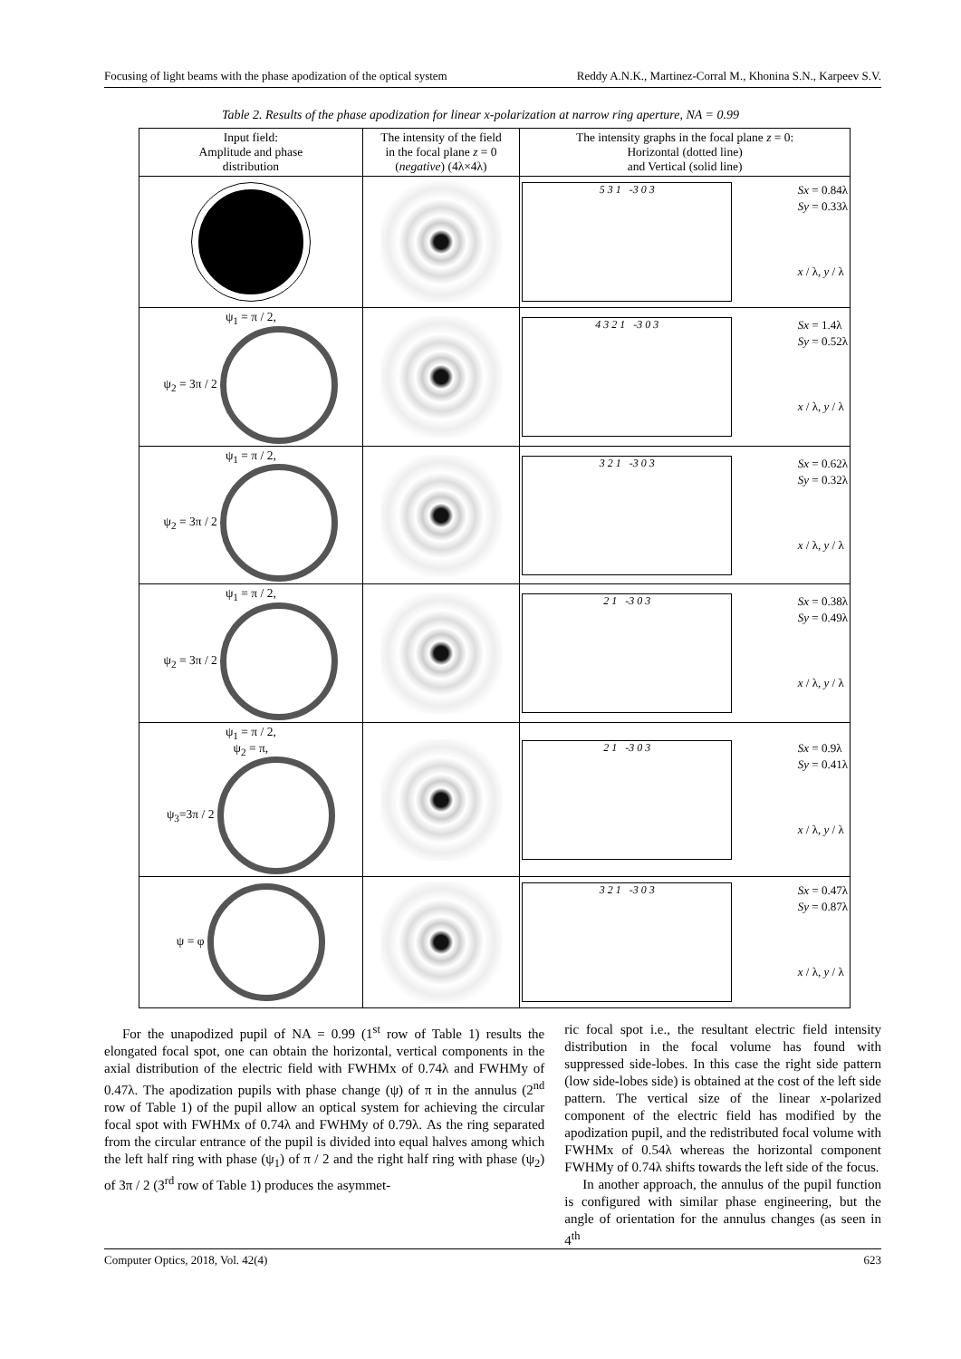Focusing of light beams with the phase apodization of the optical system Reddy A.N.K., Martinez-Corral M., Khonina S.N., Karpeev S.V.
Table 2. Results of the phase apodization for linear x-polarization at narrow ring aperture, NA = 0.99
| Input field: Amplitude and phase distribution | The intensity of the field in the focal plane z = 0 ( negative ) (4λ×4λ) | The intensity graphs in the focal plane z = 0: Horizontal (dotted line) and Vertical (solid line) |
| --- | --- | --- |
| | | 5 3 1 -3 0 3 Sx = 0.84λ Sy = 0.33λ x / λ, y / λ |
| ψ<sub>1</sub> = π / 2, ψ<sub>2</sub> = 3π / 2 | | 4 3 2 1 -3 0 3 Sx = 1.4λ Sy = 0.52λ x / λ, y / λ |
| ψ<sub>1</sub> = π / 2, ψ<sub>2</sub> = 3π / 2 | | 3 2 1 -3 0 3 Sx = 0.62λ Sy = 0.32λ x / λ, y / λ |
| ψ<sub>1</sub> = π / 2, ψ<sub>2</sub> = 3π / 2 | | 2 1 -3 0 3 Sx = 0.38λ Sy = 0.49λ x / λ, y / λ |
| ψ<sub>1</sub> = π / 2, ψ<sub>2</sub> = π, ψ<sub>3</sub>=3π / 2 | | 2 1 -3 0 3 Sx = 0.9λ Sy = 0.41λ x / λ, y / λ |
| ψ = φ | | 3 2 1 -3 0 3 Sx = 0.47λ Sy = 0.87λ x / λ, y / λ |
For the unapodized pupil of NA = 0.99 (1<sup>st</sup> row of Table 1) results the elongated focal spot, one can obtain the horizontal, vertical components in the axial distribution of the electric field with FWHMx of 0.74λ and FWHMy of 0.47λ. The apodization pupils with phase change (ψ) of π in the annulus (2<sup>nd</sup> row of Table 1) of the pupil allow an optical system for achieving the circular focal spot with FWHMx of 0.74λ and FWHMy of 0.79λ. As the ring separated from the circular entrance of the pupil is divided into equal halves among which the left half ring with phase (ψ<sub>1</sub>) of π / 2 and the right half ring with phase (ψ<sub>2</sub>) of 3π / 2 (3<sup>rd</sup> row of Table 1) produces the asymmet-
ric focal spot i.e., the resultant electric field intensity distribution in the focal volume has found with suppressed side-lobes. In this case the right side pattern (low side-lobes side) is obtained at the cost of the left side pattern. The vertical size of the linear x-polarized component of the electric field has modified by the apodization pupil, and the redistributed focal volume with FWHMx of 0.54λ whereas the horizontal component FWHMy of 0.74λ shifts towards the left side of the focus.
In another approach, the annulus of the pupil function is configured with similar phase engineering, but the angle of orientation for the annulus changes (as seen in 4<sup>th</sup>
Computer Optics, 2018, Vol. 42(4) 623